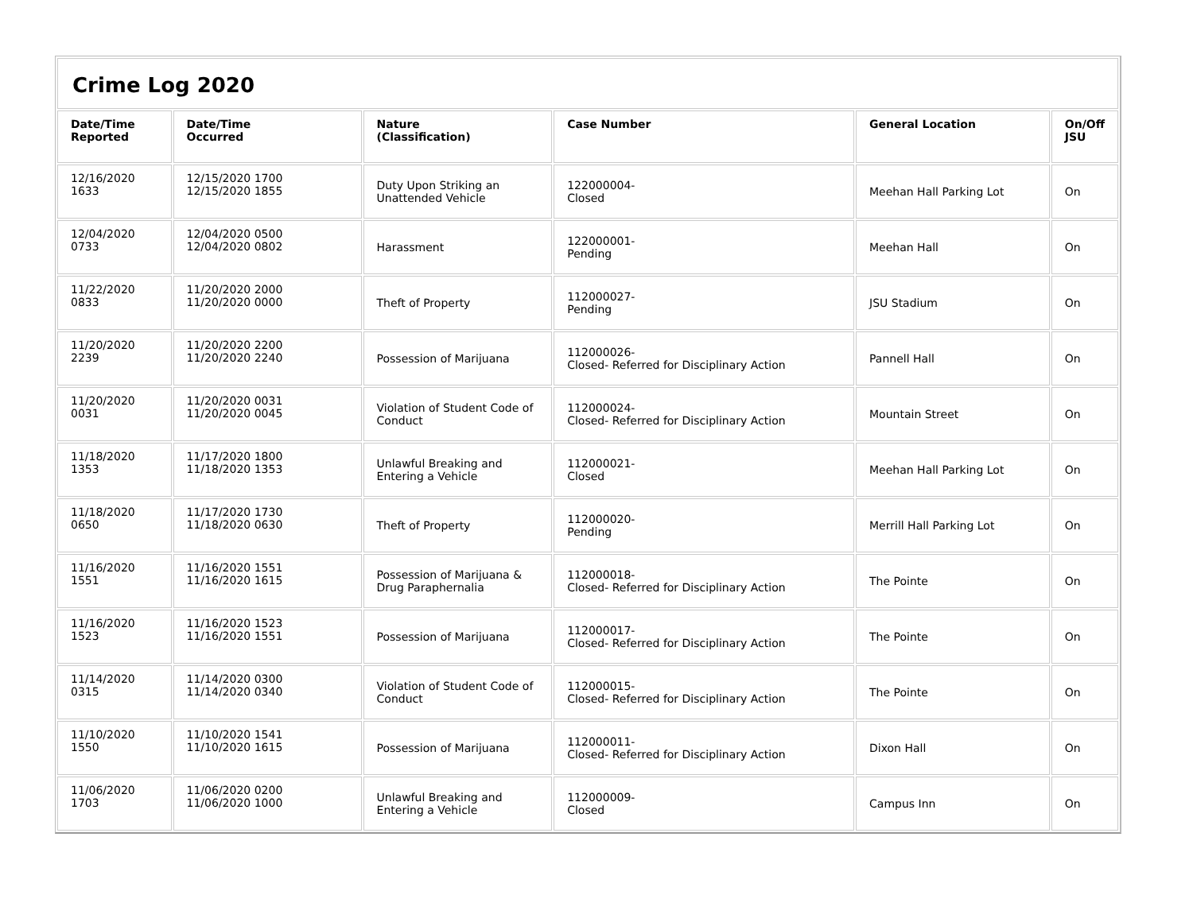| Crime Log 2020 | | | | | |
| Date/Time Reported | Date/Time Occurred | Nature (Classification) | Case Number | General Location | On/Off JSU |
| 12/16/2020 1633 | 12/15/2020 1700 12/15/2020 1855 | Duty Upon Striking an Unattended Vehicle | 122000004- Closed | Meehan Hall Parking Lot | On |
| 12/04/2020 0733 | 12/04/2020 0500 12/04/2020 0802 | Harassment | 122000001- Pending | Meehan Hall | On |
| 11/22/2020 0833 | 11/20/2020 2000 11/20/2020 0000 | Theft of Property | 112000027- Pending | JSU Stadium | On |
| 11/20/2020 2239 | 11/20/2020 2200 11/20/2020 2240 | Possession of Marijuana | 112000026- Closed- Referred for Disciplinary Action | Pannell Hall | On |
| 11/20/2020 0031 | 11/20/2020 0031 11/20/2020 0045 | Violation of Student Code of Conduct | 112000024- Closed- Referred for Disciplinary Action | Mountain Street | On |
| 11/18/2020 1353 | 11/17/2020 1800 11/18/2020 1353 | Unlawful Breaking and Entering a Vehicle | 112000021- Closed | Meehan Hall Parking Lot | On |
| 11/18/2020 0650 | 11/17/2020 1730 11/18/2020 0630 | Theft of Property | 112000020- Pending | Merrill Hall Parking Lot | On |
| 11/16/2020 1551 | 11/16/2020 1551 11/16/2020 1615 | Possession of Marijuana & Drug Paraphernalia | 112000018- Closed- Referred for Disciplinary Action | The Pointe | On |
| 11/16/2020 1523 | 11/16/2020 1523 11/16/2020 1551 | Possession of Marijuana | 112000017- Closed- Referred for Disciplinary Action | The Pointe | On |
| 11/14/2020 0315 | 11/14/2020 0300 11/14/2020 0340 | Violation of Student Code of Conduct | 112000015- Closed- Referred for Disciplinary Action | The Pointe | On |
| 11/10/2020 1550 | 11/10/2020 1541 11/10/2020 1615 | Possession of Marijuana | 112000011- Closed- Referred for Disciplinary Action | Dixon Hall | On |
| 11/06/2020 1703 | 11/06/2020 0200 11/06/2020 1000 | Unlawful Breaking and Entering a Vehicle | 112000009- Closed | Campus Inn | On |